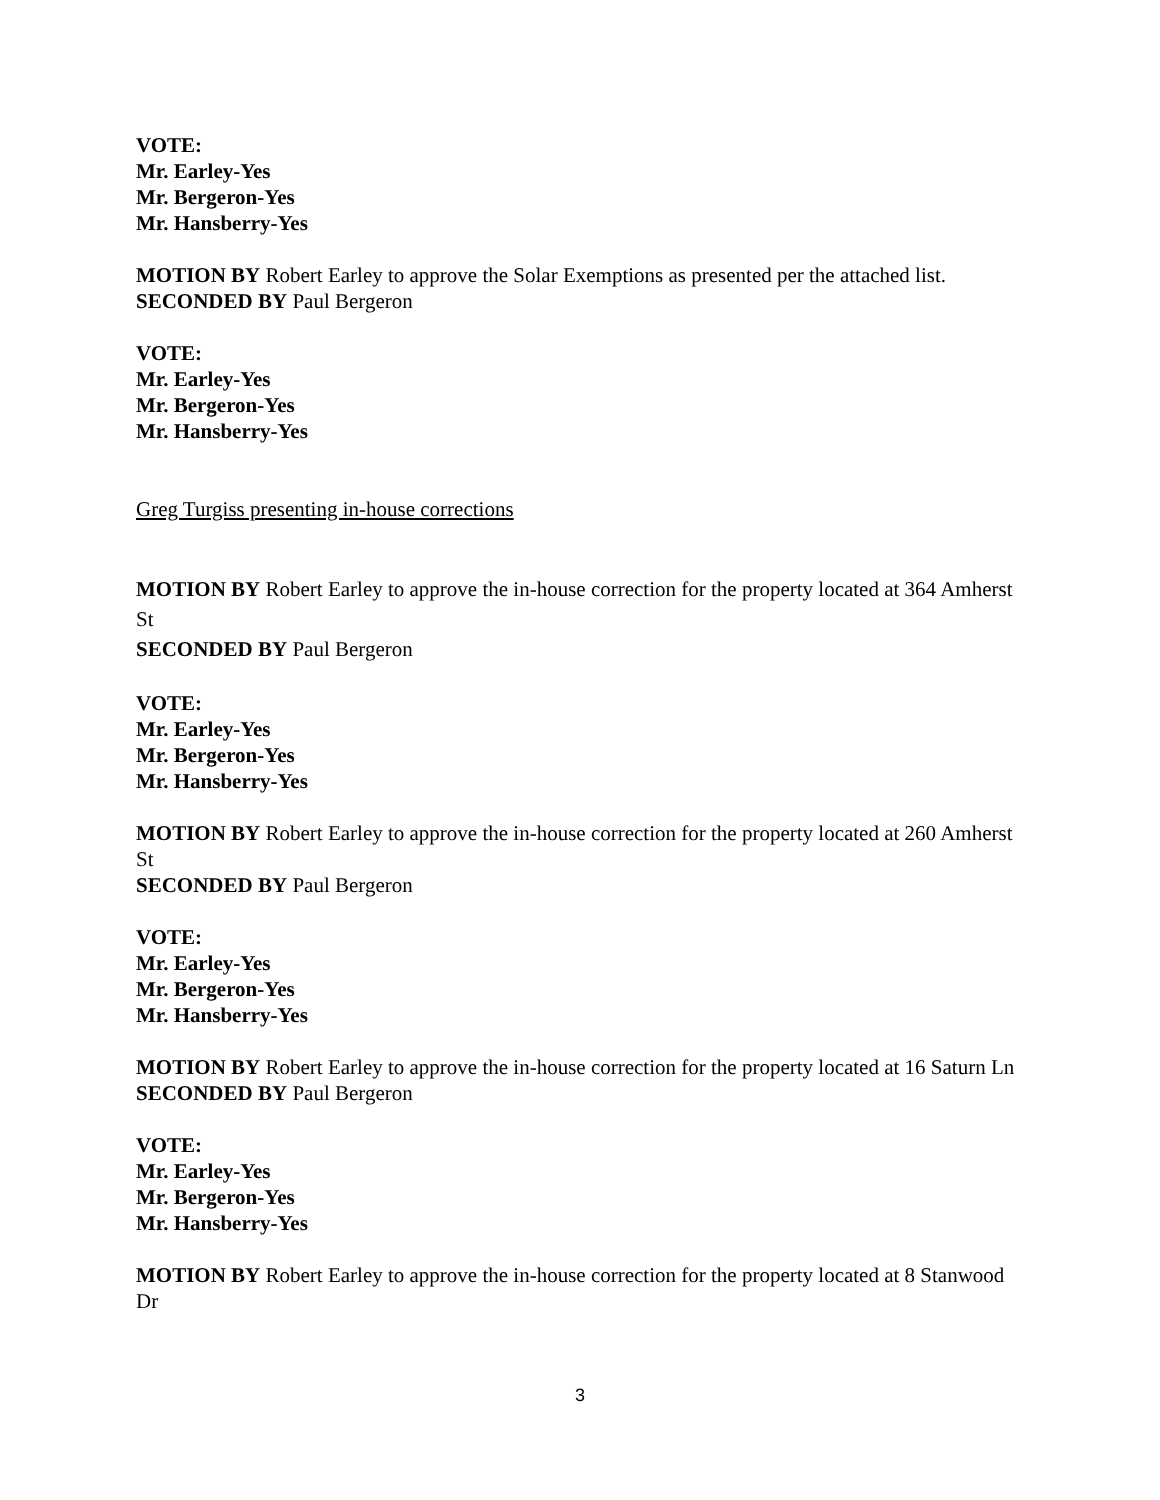VOTE:
Mr. Earley-Yes
Mr. Bergeron-Yes
Mr. Hansberry-Yes
MOTION BY Robert Earley to approve the Solar Exemptions as presented per the attached list.
SECONDED BY Paul Bergeron
VOTE:
Mr. Earley-Yes
Mr. Bergeron-Yes
Mr. Hansberry-Yes
Greg Turgiss presenting in-house corrections
MOTION BY Robert Earley to approve the in-house correction for the property located at 364 Amherst St
SECONDED BY Paul Bergeron
VOTE:
Mr. Earley-Yes
Mr. Bergeron-Yes
Mr. Hansberry-Yes
MOTION BY Robert Earley to approve the in-house correction for the property located at 260 Amherst St
SECONDED BY Paul Bergeron
VOTE:
Mr. Earley-Yes
Mr. Bergeron-Yes
Mr. Hansberry-Yes
MOTION BY Robert Earley to approve the in-house correction for the property located at 16 Saturn Ln
SECONDED BY Paul Bergeron
VOTE:
Mr. Earley-Yes
Mr. Bergeron-Yes
Mr. Hansberry-Yes
MOTION BY Robert Earley to approve the in-house correction for the property located at 8 Stanwood Dr
3